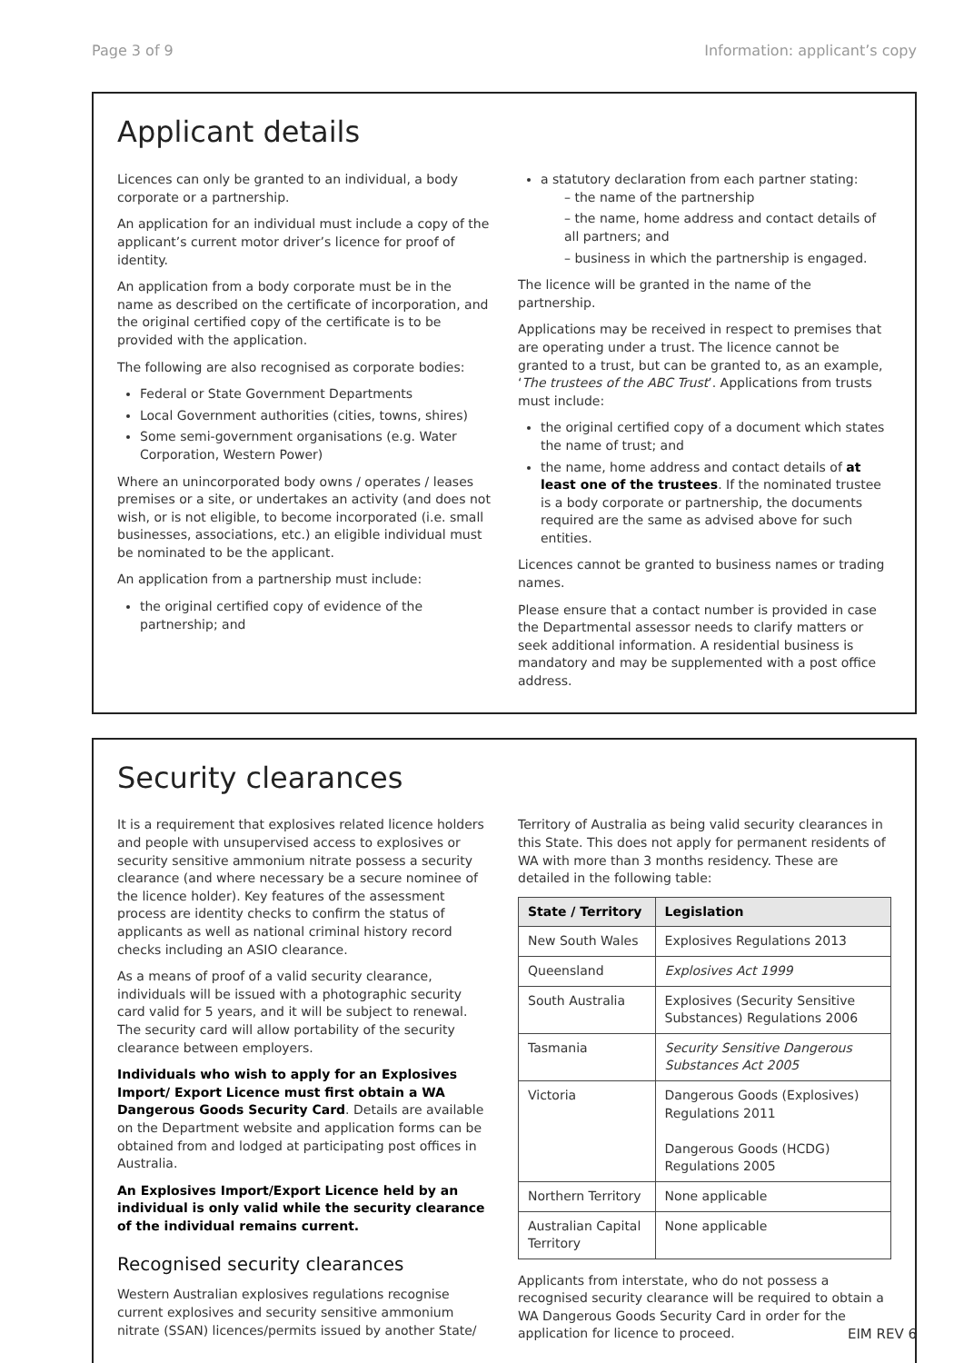Page 3 of 9 Information: applicant’s copy
Applicant details
Licences can only be granted to an individual, a body corporate or a partnership.
An application for an individual must include a copy of the applicant’s current motor driver’s licence for proof of identity.
An application from a body corporate must be in the name as described on the certificate of incorporation, and the original certified copy of the certificate is to be provided with the application.
The following are also recognised as corporate bodies:
Federal or State Government Departments
Local Government authorities (cities, towns, shires)
Some semi-government organisations (e.g. Water Corporation, Western Power)
Where an unincorporated body owns / operates / leases premises or a site, or undertakes an activity (and does not wish, or is not eligible, to become incorporated (i.e. small businesses, associations, etc.) an eligible individual must be nominated to be the applicant.
An application from a partnership must include:
the original certified copy of evidence of the partnership; and
a statutory declaration from each partner stating:
– the name of the partnership
– the name, home address and contact details of all partners; and
– business in which the partnership is engaged.
The licence will be granted in the name of the partnership.
Applications may be received in respect to premises that are operating under a trust. The licence cannot be granted to a trust, but can be granted to, as an example, ‘The trustees of the ABC Trust’. Applications from trusts must include:
the original certified copy of a document which states the name of trust; and
the name, home address and contact details of at least one of the trustees. If the nominated trustee is a body corporate or partnership, the documents required are the same as advised above for such entities.
Licences cannot be granted to business names or trading names.
Please ensure that a contact number is provided in case the Departmental assessor needs to clarify matters or seek additional information. A residential business is mandatory and may be supplemented with a post office address.
Security clearances
It is a requirement that explosives related licence holders and people with unsupervised access to explosives or security sensitive ammonium nitrate possess a security clearance (and where necessary be a secure nominee of the licence holder). Key features of the assessment process are identity checks to confirm the status of applicants as well as national criminal history record checks including an ASIO clearance.
As a means of proof of a valid security clearance, individuals will be issued with a photographic security card valid for 5 years, and it will be subject to renewal. The security card will allow portability of the security clearance between employers.
Individuals who wish to apply for an Explosives Import/ Export Licence must first obtain a WA Dangerous Goods Security Card. Details are available on the Department website and application forms can be obtained from and lodged at participating post offices in Australia.
An Explosives Import/Export Licence held by an individual is only valid while the security clearance of the individual remains current.
Recognised security clearances
Western Australian explosives regulations recognise current explosives and security sensitive ammonium nitrate (SSAN) licences/permits issued by another State/
Territory of Australia as being valid security clearances in this State. This does not apply for permanent residents of WA with more than 3 months residency. These are detailed in the following table:
| State / Territory | Legislation |
| --- | --- |
| New South Wales | Explosives Regulations 2013 |
| Queensland | Explosives Act 1999 |
| South Australia | Explosives (Security Sensitive Substances) Regulations 2006 |
| Tasmania | Security Sensitive Dangerous Substances Act 2005 |
| Victoria | Dangerous Goods (Explosives) Regulations 2011 Dangerous Goods (HCDG) Regulations 2005 |
| Northern Territory | None applicable |
| Australian Capital Territory | None applicable |
Applicants from interstate, who do not possess a recognised security clearance will be required to obtain a WA Dangerous Goods Security Card in order for the application for licence to proceed.
EIM REV 6